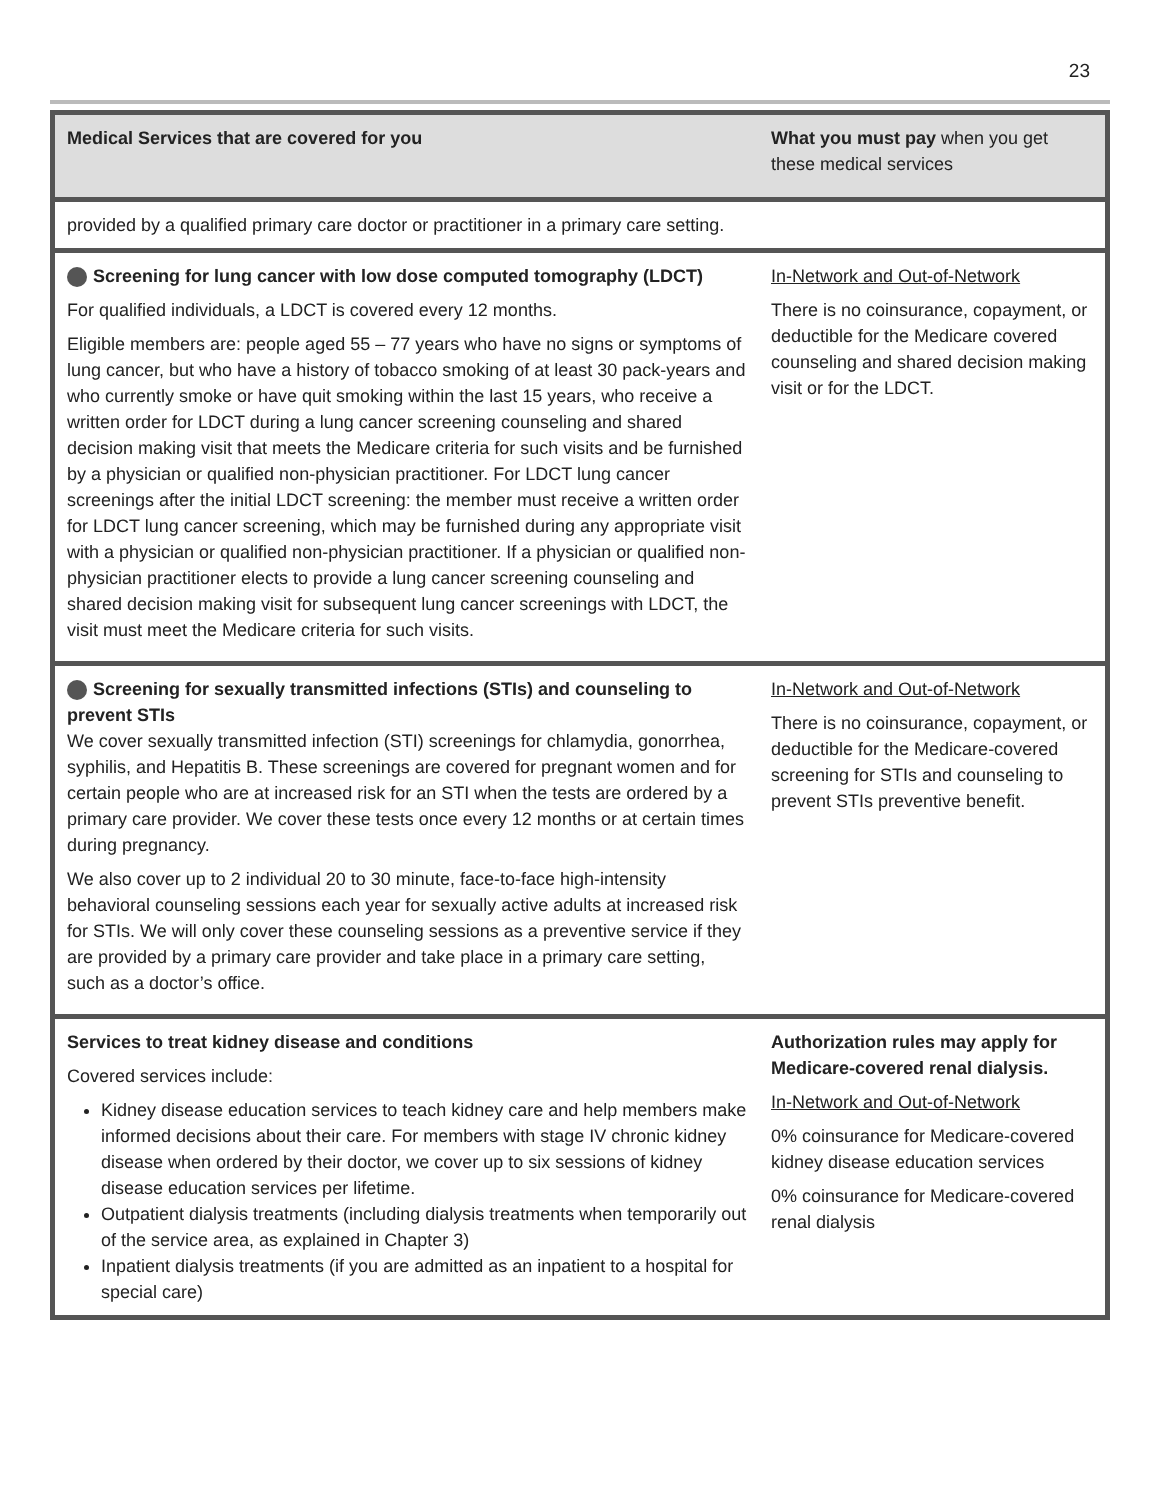23
| Medical Services that are covered for you | What you must pay when you get these medical services |
| --- | --- |
| provided by a qualified primary care doctor or practitioner in a primary care setting. | |
| Screening for lung cancer with low dose computed tomography (LDCT) For qualified individuals, a LDCT is covered every 12 months. Eligible members are: people aged 55 – 77 years who have no signs or symptoms of lung cancer, but who have a history of tobacco smoking of at least 30 pack-years and who currently smoke or have quit smoking within the last 15 years, who receive a written order for LDCT during a lung cancer screening counseling and shared decision making visit that meets the Medicare criteria for such visits and be furnished by a physician or qualified non-physician practitioner. For LDCT lung cancer screenings after the initial LDCT screening: the member must receive a written order for LDCT lung cancer screening, which may be furnished during any appropriate visit with a physician or qualified non-physician practitioner. If a physician or qualified non-physician practitioner elects to provide a lung cancer screening counseling and shared decision making visit for subsequent lung cancer screenings with LDCT, the visit must meet the Medicare criteria for such visits. | In-Network and Out-of-Network There is no coinsurance, copayment, or deductible for the Medicare covered counseling and shared decision making visit or for the LDCT. |
| Screening for sexually transmitted infections (STIs) and counseling to prevent STIs We cover sexually transmitted infection (STI) screenings for chlamydia, gonorrhea, syphilis, and Hepatitis B. These screenings are covered for pregnant women and for certain people who are at increased risk for an STI when the tests are ordered by a primary care provider. We cover these tests once every 12 months or at certain times during pregnancy. We also cover up to 2 individual 20 to 30 minute, face-to-face high-intensity behavioral counseling sessions each year for sexually active adults at increased risk for STIs. We will only cover these counseling sessions as a preventive service if they are provided by a primary care provider and take place in a primary care setting, such as a doctor’s office. | In-Network and Out-of-Network There is no coinsurance, copayment, or deductible for the Medicare-covered screening for STIs and counseling to prevent STIs preventive benefit. |
| Services to treat kidney disease and conditions Covered services include: Kidney disease education services to teach kidney care and help members make informed decisions about their care. For members with stage IV chronic kidney disease when ordered by their doctor, we cover up to six sessions of kidney disease education services per lifetime. Outpatient dialysis treatments (including dialysis treatments when temporarily out of the service area, as explained in Chapter 3) Inpatient dialysis treatments (if you are admitted as an inpatient to a hospital for special care) | Authorization rules may apply for Medicare-covered renal dialysis. In-Network and Out-of-Network 0% coinsurance for Medicare-covered kidney disease education services 0% coinsurance for Medicare-covered renal dialysis |